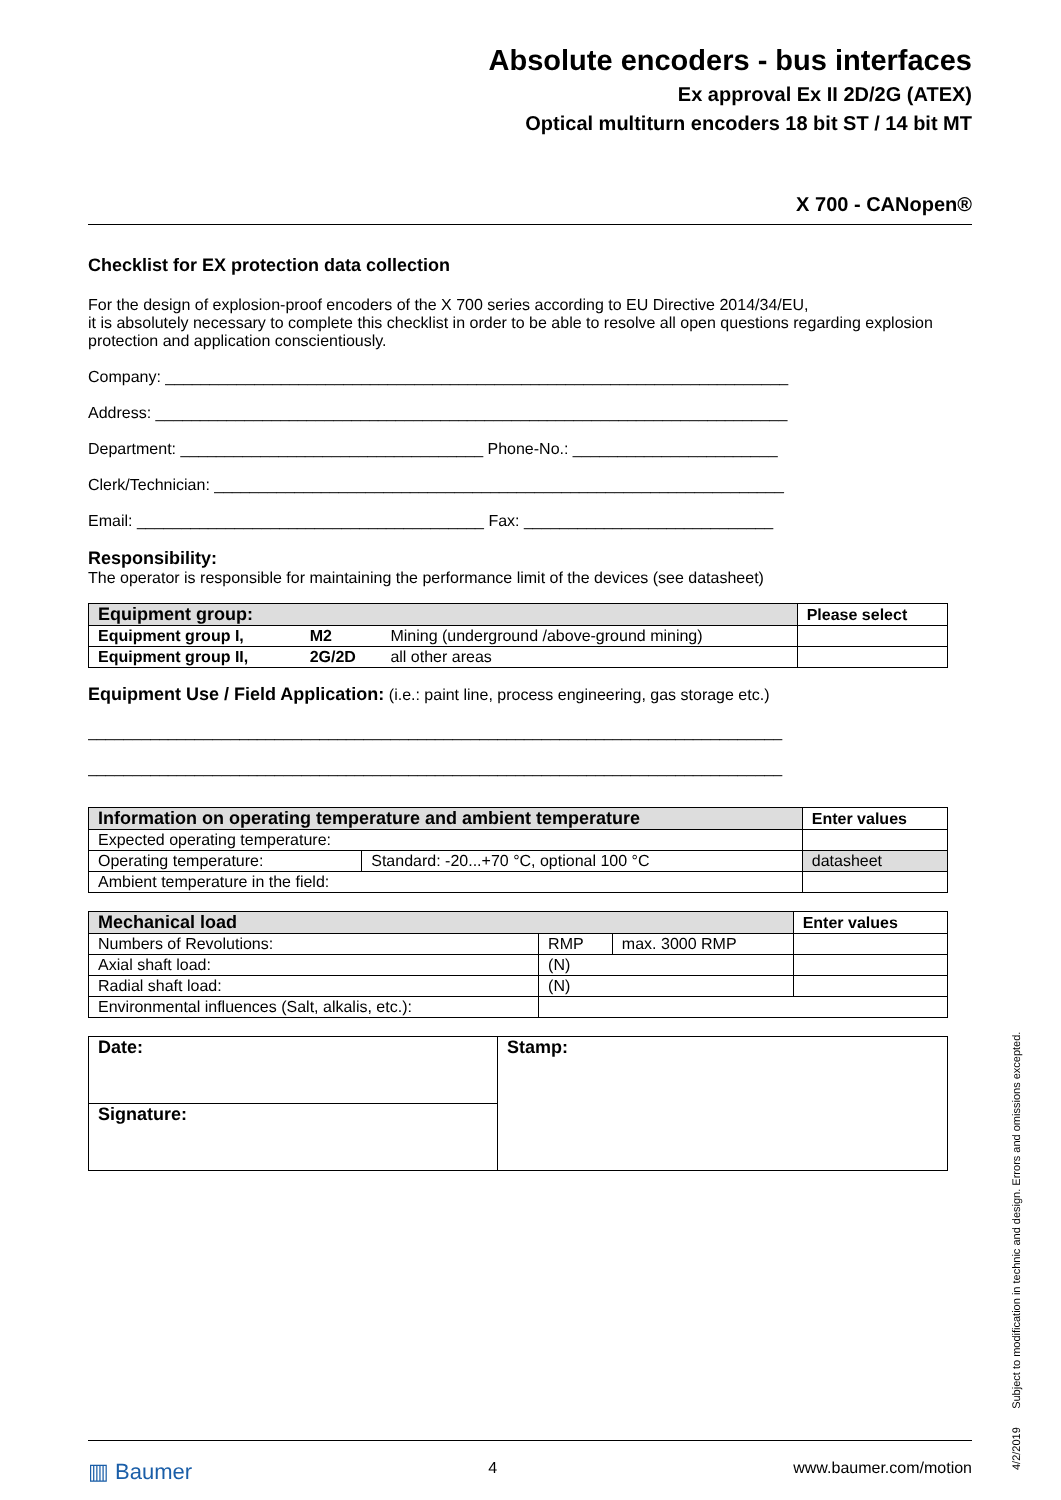Absolute encoders - bus interfaces
Ex approval Ex II 2D/2G (ATEX)
Optical multiturn encoders 18 bit ST / 14 bit MT
X 700 - CANopen®
Checklist for EX protection data collection
For the design of explosion-proof encoders of the X 700 series according to EU Directive 2014/34/EU,
it is absolutely necessary to complete this checklist in order to be able to resolve all open questions regarding explosion protection and application conscientiously.
Company: ______________________________________________________________________
Address: _______________________________________________________________________
Department: __________________________________ Phone-No.: _______________________
Clerk/Technician: ________________________________________________________________
Email: _______________________________________ Fax: ____________________________
Responsibility:
The operator is responsible for maintaining the performance limit of the devices (see datasheet)
| Equipment group: | | | Please select |
| --- | --- | --- | --- |
| Equipment group I, | M2 | Mining (underground /above-ground mining) | |
| Equipment group II, | 2G/2D | all other areas | |
Equipment Use / Field Application: (i.e.: paint line, process engineering, gas storage etc.)
______________________________________________________________________________
______________________________________________________________________________
| Information on operating temperature and ambient temperature | | Enter values |
| --- | --- | --- |
| Expected operating temperature: | | |
| Operating temperature: | Standard: -20...+70 °C, optional 100 °C | datasheet |
| Ambient temperature in the field: | | |
| Mechanical load | | | Enter values |
| --- | --- | --- | --- |
| Numbers of Revolutions: | RMP | max. 3000 RMP | |
| Axial shaft load: | (N) | | |
| Radial shaft load: | (N) | | |
| Environmental influences (Salt, alkalis, etc.): | | | |
| Date: | Stamp: |
| Signature: | |
4/2/2019 Subject to modification in technic and design. Errors and omissions excepted.
▥ Baumer 4 www.baumer.com/motion